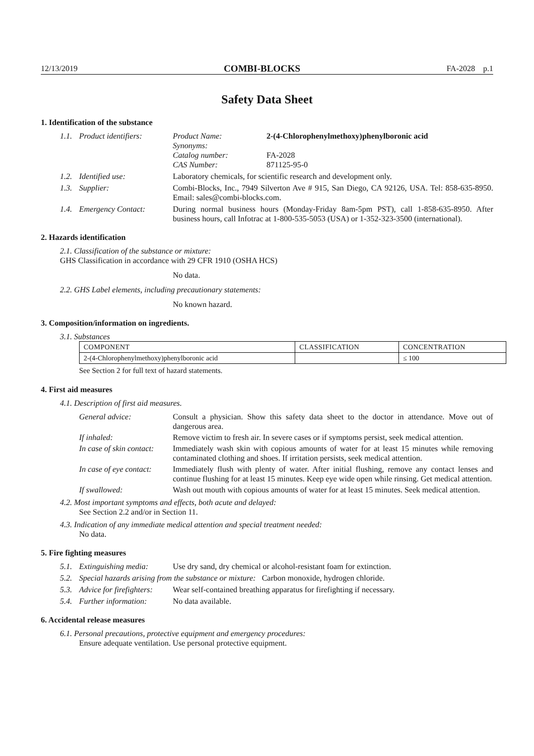12/13/2019 COMBI-BLOCKS FA-2028 p.1
Safety Data Sheet
1. Identification of the substance
1.1. Product identifiers:
Product Name: 2-(4-Chlorophenylmethoxy)phenylboronic acid Synonyms: Catalog number: FA-2028 CAS Number: 871125-95-0
1.2. Identified use: Laboratory chemicals, for scientific research and development only.
1.3. Supplier: Combi-Blocks, Inc., 7949 Silverton Ave # 915, San Diego, CA 92126, USA. Tel: 858-635-8950. Email: sales@combi-blocks.com.
1.4. Emergency Contact: During normal business hours (Monday-Friday 8am-5pm PST), call 1-858-635-8950. After business hours, call Infotrac at 1-800-535-5053 (USA) or 1-352-323-3500 (international).
2. Hazards identification
2.1. Classification of the substance or mixture:
GHS Classification in accordance with 29 CFR 1910 (OSHA HCS)
No data.
2.2. GHS Label elements, including precautionary statements:
No known hazard.
3. Composition/information on ingredients.
3.1. Substances
| COMPONENT | CLASSIFICATION | CONCENTRATION |
| 2-(4-Chlorophenylmethoxy)phenylboronic acid | | ≤ 100 |
See Section 2 for full text of hazard statements.
4. First aid measures
4.1. Description of first aid measures.
General advice: Consult a physician. Show this safety data sheet to the doctor in attendance. Move out of dangerous area.
If inhaled: Remove victim to fresh air. In severe cases or if symptoms persist, seek medical attention.
In case of skin contact: Immediately wash skin with copious amounts of water for at least 15 minutes while removing contaminated clothing and shoes. If irritation persists, seek medical attention.
In case of eye contact: Immediately flush with plenty of water. After initial flushing, remove any contact lenses and continue flushing for at least 15 minutes. Keep eye wide open while rinsing. Get medical attention.
If swallowed: Wash out mouth with copious amounts of water for at least 15 minutes. Seek medical attention.
4.2. Most important symptoms and effects, both acute and delayed:
See Section 2.2 and/or in Section 11.
4.3. Indication of any immediate medical attention and special treatment needed:
No data.
5. Fire fighting measures
5.1. Extinguishing media:
Use dry sand, dry chemical or alcohol-resistant foam for extinction.
5.2.
Special hazards arising from the substance or mixture: Carbon monoxide, hydrogen chloride.
5.3. Advice for firefighters:
Wear self-contained breathing apparatus for firefighting if necessary.
5.4. Further information:
No data available.
6. Accidental release measures
6.1. Personal precautions, protective equipment and emergency procedures:
Ensure adequate ventilation. Use personal protective equipment.